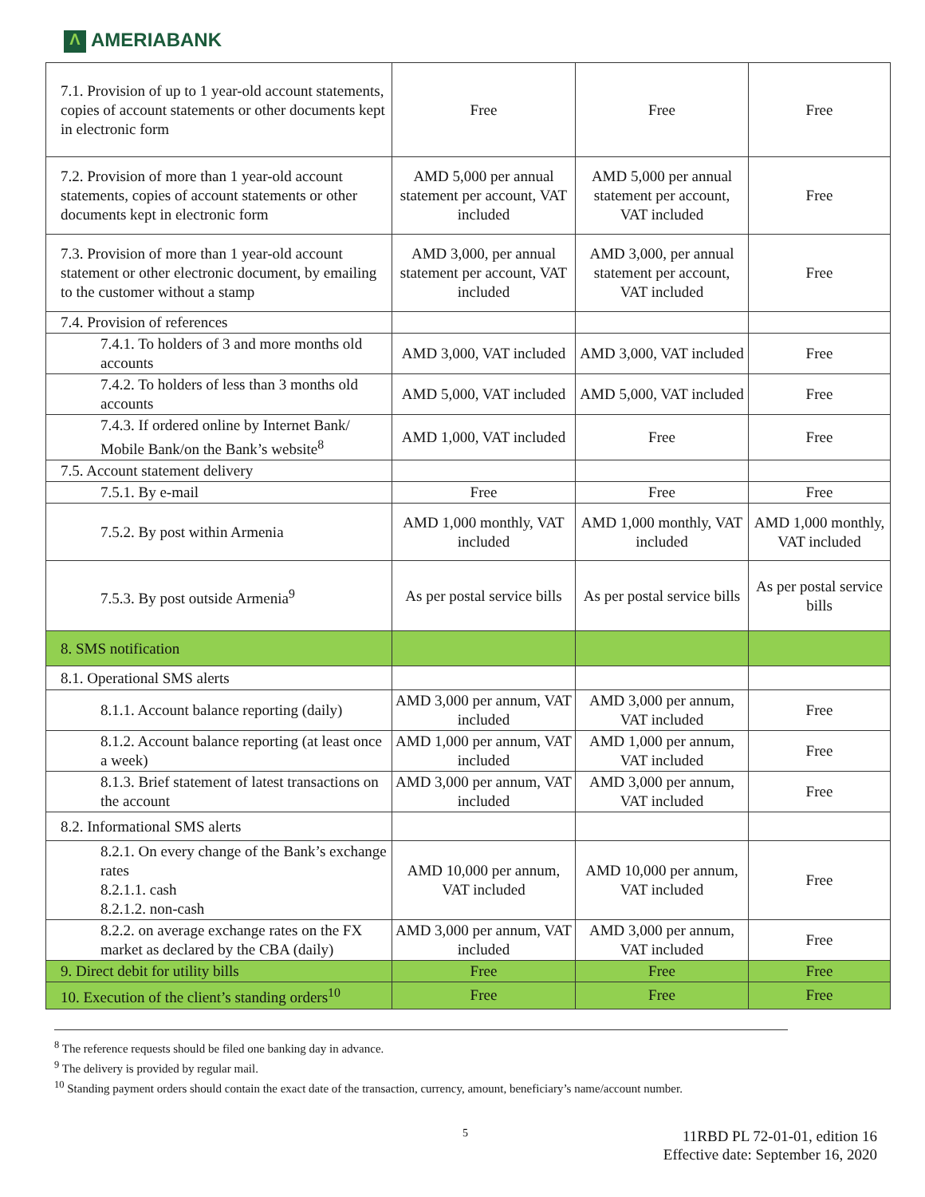Λ AMERIABANK
| 7.1. Provision of up to 1 year-old account statements, copies of account statements or other documents kept in electronic form | Free | Free | Free |
| 7.2. Provision of more than 1 year-old account statements, copies of account statements or other documents kept in electronic form | AMD 5,000 per annual statement per account, VAT included | AMD 5,000 per annual statement per account, VAT included | Free |
| 7.3. Provision of more than 1 year-old account statement or other electronic document, by emailing to the customer without a stamp | AMD 3,000, per annual statement per account, VAT included | AMD 3,000, per annual statement per account, VAT included | Free |
| 7.4. Provision of references | | | |
| 7.4.1. To holders of 3 and more months old accounts | AMD 3,000, VAT included | AMD 3,000, VAT included | Free |
| 7.4.2. To holders of less than 3 months old accounts | AMD 5,000, VAT included | AMD 5,000, VAT included | Free |
| 7.4.3. If ordered online by Internet Bank/ Mobile Bank/on the Bank’s website<sup>8</sup> | AMD 1,000, VAT included | Free | Free |
| 7.5. Account statement delivery | | | |
| 7.5.1. By e-mail | Free | Free | Free |
| 7.5.2. By post within Armenia | AMD 1,000 monthly, VAT included | AMD 1,000 monthly, VAT included | AMD 1,000 monthly, VAT included |
| 7.5.3. By post outside Armenia<sup>9</sup> | As per postal service bills | As per postal service bills | As per postal service bills |
| 8. SMS notification | | | |
| 8.1. Operational SMS alerts | | | |
| 8.1.1. Account balance reporting (daily) | AMD 3,000 per annum, VAT included | AMD 3,000 per annum, VAT included | Free |
| 8.1.2. Account balance reporting (at least once a week) | AMD 1,000 per annum, VAT included | AMD 1,000 per annum, VAT included | Free |
| 8.1.3. Brief statement of latest transactions on the account | AMD 3,000 per annum, VAT included | AMD 3,000 per annum, VAT included | Free |
| 8.2. Informational SMS alerts | | | |
| 8.2.1. On every change of the Bank’s exchange rates 8.2.1.1. cash 8.2.1.2. non-cash | AMD 10,000 per annum, VAT included | AMD 10,000 per annum, VAT included | Free |
| 8.2.2. on average exchange rates on the FX market as declared by the CBA (daily) | AMD 3,000 per annum, VAT included | AMD 3,000 per annum, VAT included | Free |
| 9. Direct debit for utility bills | Free | Free | Free |
| 10. Execution of the client’s standing orders<sup>10</sup> | Free | Free | Free |
<sup>8</sup> The reference requests should be filed one banking day in advance.
<sup>9</sup> The delivery is provided by regular mail.
<sup>10</sup> Standing payment orders should contain the exact date of the transaction, currency, amount, beneficiary’s name/account number.
5
11RBD PL 72-01-01, edition 16
Effective date: September 16, 2020